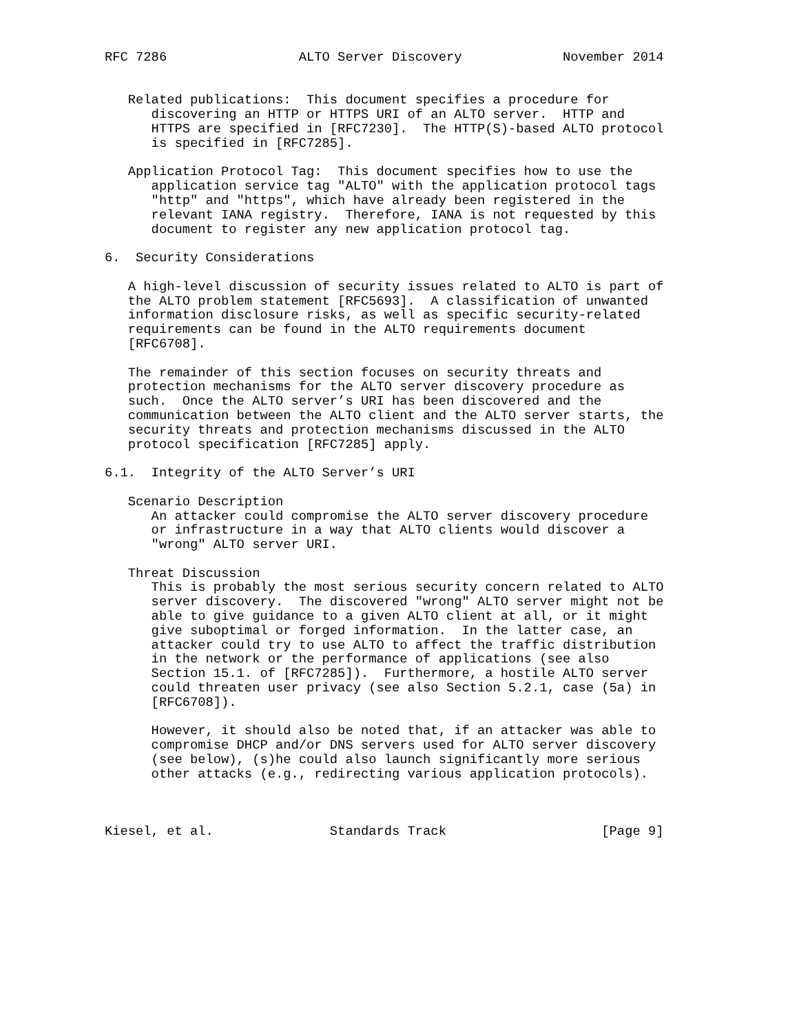RFC 7286                 ALTO Server Discovery             November 2014


   Related publications:  This document specifies a procedure for
      discovering an HTTP or HTTPS URI of an ALTO server.  HTTP and
      HTTPS are specified in [RFC7230].  The HTTP(S)-based ALTO protocol
      is specified in [RFC7285].

   Application Protocol Tag:  This document specifies how to use the
      application service tag "ALTO" with the application protocol tags
      "http" and "https", which have already been registered in the
      relevant IANA registry.  Therefore, IANA is not requested by this
      document to register any new application protocol tag.

6.  Security Considerations

   A high-level discussion of security issues related to ALTO is part of
   the ALTO problem statement [RFC5693].  A classification of unwanted
   information disclosure risks, as well as specific security-related
   requirements can be found in the ALTO requirements document
   [RFC6708].

   The remainder of this section focuses on security threats and
   protection mechanisms for the ALTO server discovery procedure as
   such.  Once the ALTO server’s URI has been discovered and the
   communication between the ALTO client and the ALTO server starts, the
   security threats and protection mechanisms discussed in the ALTO
   protocol specification [RFC7285] apply.

6.1.  Integrity of the ALTO Server’s URI

   Scenario Description
      An attacker could compromise the ALTO server discovery procedure
      or infrastructure in a way that ALTO clients would discover a
      "wrong" ALTO server URI.

   Threat Discussion
      This is probably the most serious security concern related to ALTO
      server discovery.  The discovered "wrong" ALTO server might not be
      able to give guidance to a given ALTO client at all, or it might
      give suboptimal or forged information.  In the latter case, an
      attacker could try to use ALTO to affect the traffic distribution
      in the network or the performance of applications (see also
      Section 15.1. of [RFC7285]).  Furthermore, a hostile ALTO server
      could threaten user privacy (see also Section 5.2.1, case (5a) in
      [RFC6708]).

      However, it should also be noted that, if an attacker was able to
      compromise DHCP and/or DNS servers used for ALTO server discovery
      (see below), (s)he could also launch significantly more serious
      other attacks (e.g., redirecting various application protocols).



Kiesel, et al.               Standards Track                    [Page 9]